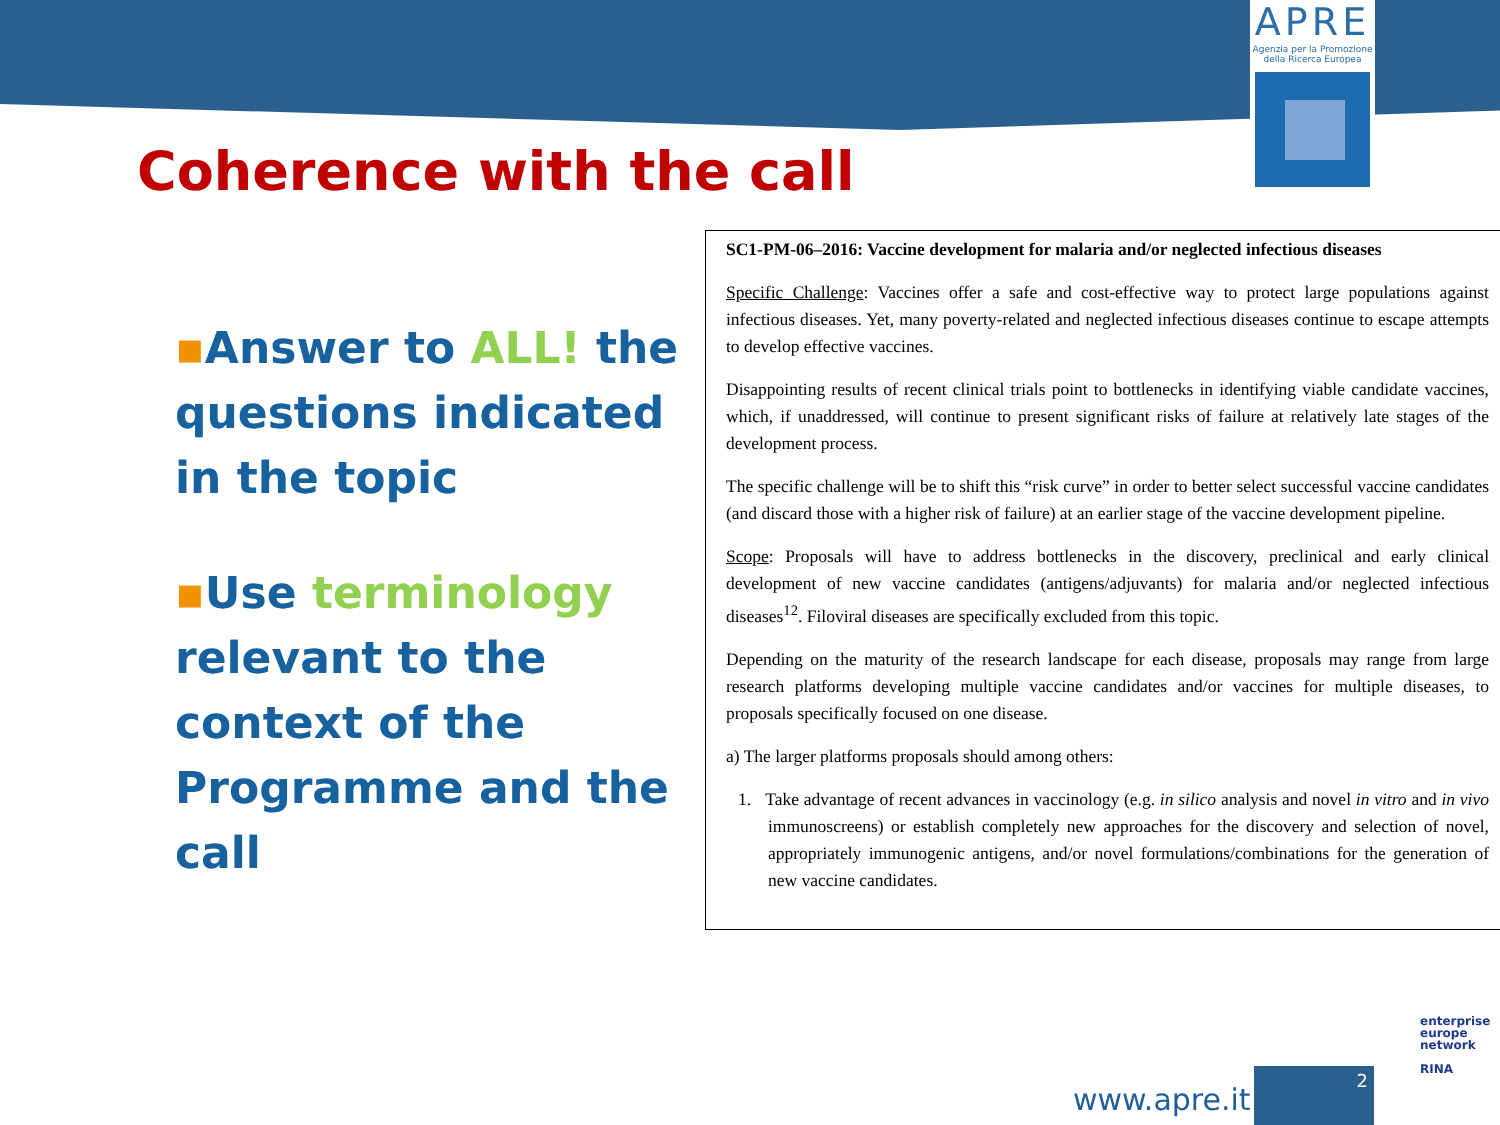APRE
Agenzia per la Promozione
della Ricerca Europea
Coherence with the call
▪Answer to ALL! the questions indicated in the topic
▪Use terminology relevant to the context of the Programme and the call
SC1-PM-06–2016: Vaccine development for malaria and/or neglected infectious diseases
Specific Challenge: Vaccines offer a safe and cost-effective way to protect large populations against infectious diseases. Yet, many poverty-related and neglected infectious diseases continue to escape attempts to develop effective vaccines.
Disappointing results of recent clinical trials point to bottlenecks in identifying viable candidate vaccines, which, if unaddressed, will continue to present significant risks of failure at relatively late stages of the development process.
The specific challenge will be to shift this “risk curve” in order to better select successful vaccine candidates (and discard those with a higher risk of failure) at an earlier stage of the vaccine development pipeline.
Scope: Proposals will have to address bottlenecks in the discovery, preclinical and early clinical development of new vaccine candidates (antigens/adjuvants) for malaria and/or neglected infectious diseases<sup>12</sup>. Filoviral diseases are specifically excluded from this topic.
Depending on the maturity of the research landscape for each disease, proposals may range from large research platforms developing multiple vaccine candidates and/or vaccines for multiple diseases, to proposals specifically focused on one disease.
a) The larger platforms proposals should among others:
1. Take advantage of recent advances in vaccinology (e.g. in silico analysis and novel in vitro and in vivo immunoscreens) or establish completely new approaches for the discovery and selection of novel, appropriately immunogenic antigens, and/or novel formulations/combinations for the generation of new vaccine candidates.
enterprise
europe
network
RINA
www.apre.it
2